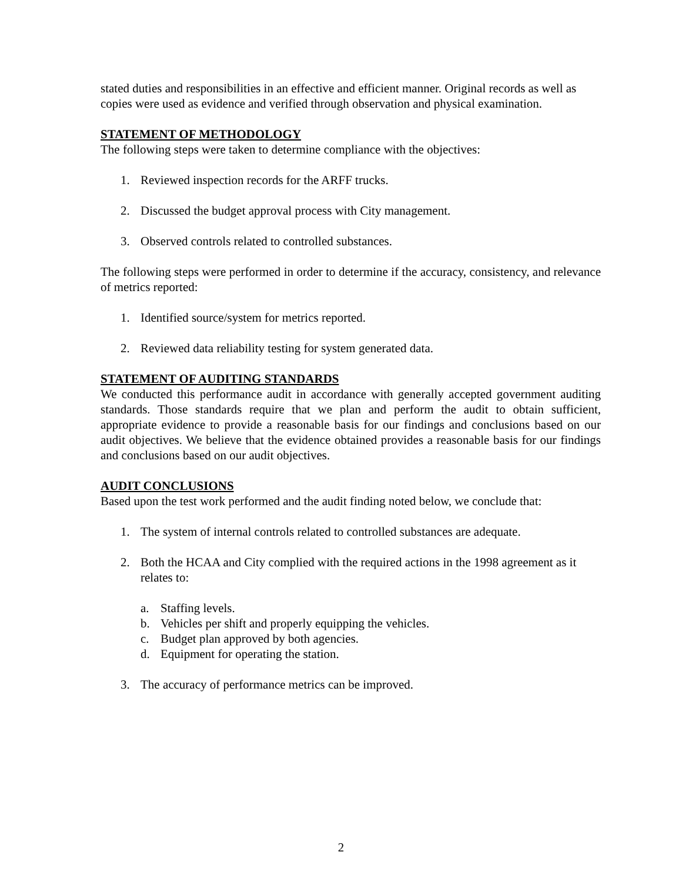stated duties and responsibilities in an effective and efficient manner. Original records as well as copies were used as evidence and verified through observation and physical examination.
STATEMENT OF METHODOLOGY
The following steps were taken to determine compliance with the objectives:
1. Reviewed inspection records for the ARFF trucks.
2. Discussed the budget approval process with City management.
3. Observed controls related to controlled substances.
The following steps were performed in order to determine if the accuracy, consistency, and relevance of metrics reported:
1. Identified source/system for metrics reported.
2. Reviewed data reliability testing for system generated data.
STATEMENT OF AUDITING STANDARDS
We conducted this performance audit in accordance with generally accepted government auditing standards. Those standards require that we plan and perform the audit to obtain sufficient, appropriate evidence to provide a reasonable basis for our findings and conclusions based on our audit objectives. We believe that the evidence obtained provides a reasonable basis for our findings and conclusions based on our audit objectives.
AUDIT CONCLUSIONS
Based upon the test work performed and the audit finding noted below, we conclude that:
1. The system of internal controls related to controlled substances are adequate.
2. Both the HCAA and City complied with the required actions in the 1998 agreement as it relates to:
a. Staffing levels.
b. Vehicles per shift and properly equipping the vehicles.
c. Budget plan approved by both agencies.
d. Equipment for operating the station.
3. The accuracy of performance metrics can be improved.
2